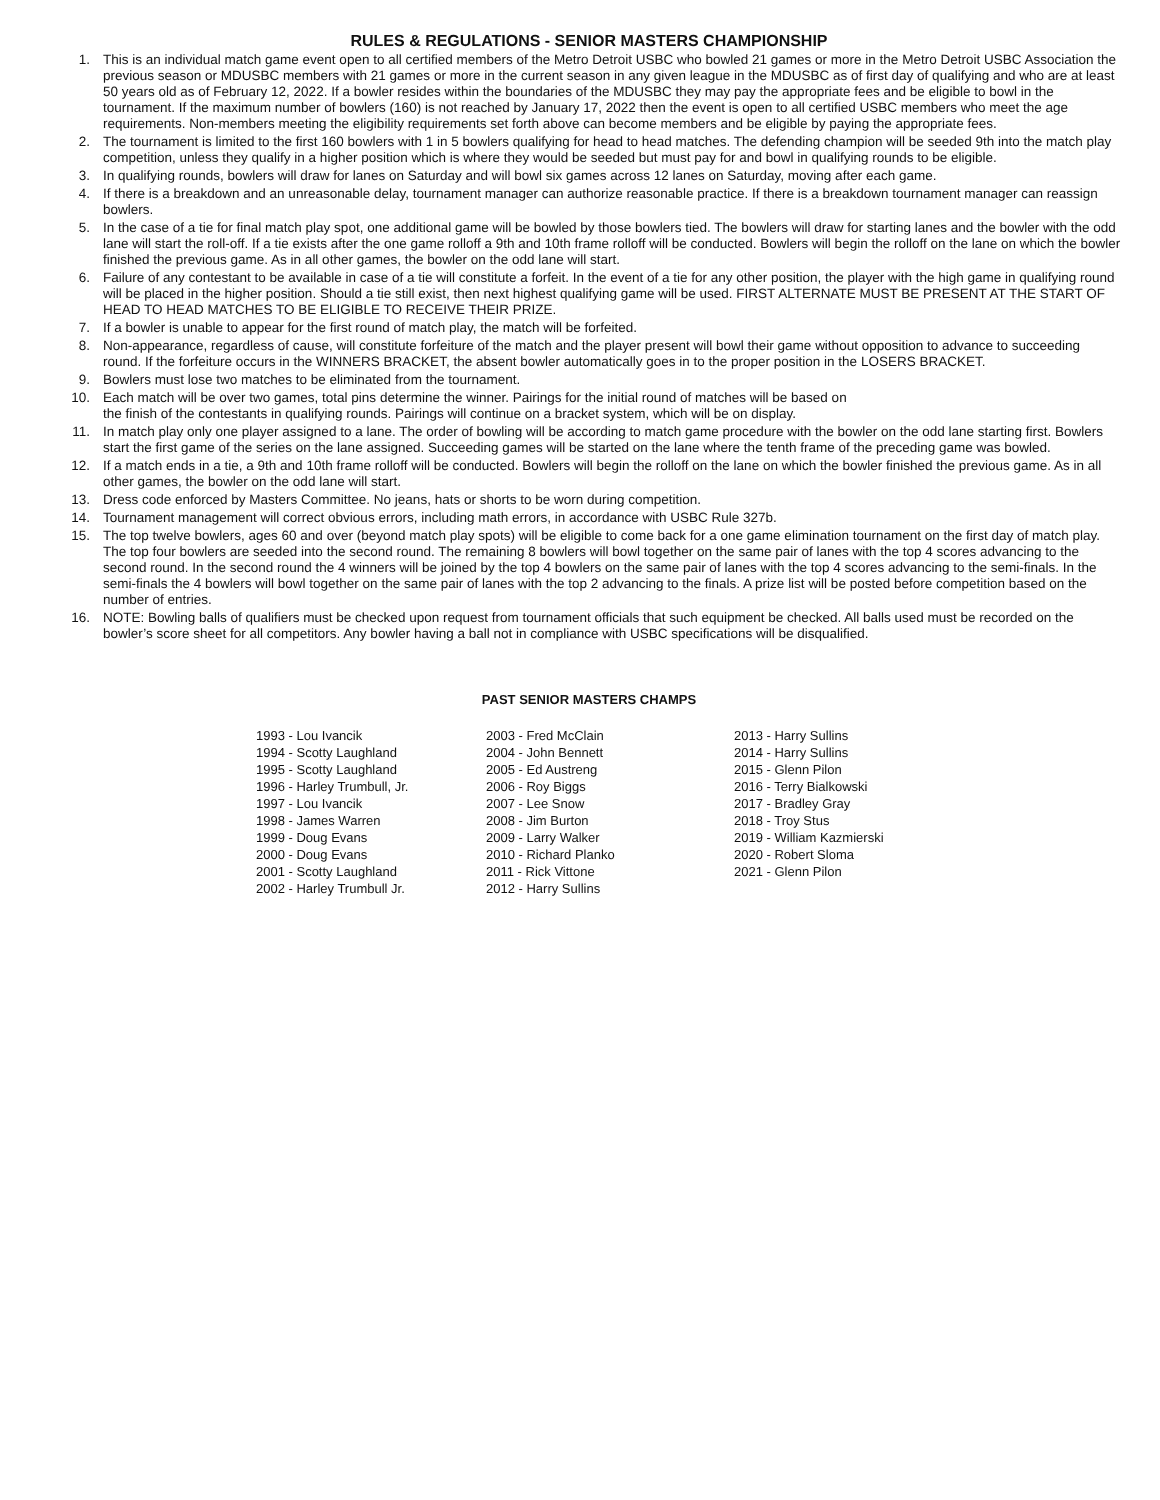RULES & REGULATIONS - SENIOR MASTERS CHAMPIONSHIP
1. This is an individual match game event open to all certified members of the Metro Detroit USBC who bowled 21 games or more in the Metro Detroit USBC Association the previous season or MDUSBC members with 21 games or more in the current season in any given league in the MDUSBC as of first day of qualifying and who are at least 50 years old as of February 12, 2022. If a bowler resides within the boundaries of the MDUSBC they may pay the appropriate fees and be eligible to bowl in the tournament. If the maximum number of bowlers (160) is not reached by January 17, 2022 then the event is open to all certified USBC members who meet the age requirements. Non-members meeting the eligibility requirements set forth above can become members and be eligible by paying the appropriate fees.
2. The tournament is limited to the first 160 bowlers with 1 in 5 bowlers qualifying for head to head matches. The defending champion will be seeded 9th into the match play competition, unless they qualify in a higher position which is where they would be seeded but must pay for and bowl in qualifying rounds to be eligible.
3. In qualifying rounds, bowlers will draw for lanes on Saturday and will bowl six games across 12 lanes on Saturday, moving after each game.
4. If there is a breakdown and an unreasonable delay, tournament manager can authorize reasonable practice. If there is a breakdown tournament manager can reassign bowlers.
5. In the case of a tie for final match play spot, one additional game will be bowled by those bowlers tied. The bowlers will draw for starting lanes and the bowler with the odd lane will start the roll-off. If a tie exists after the one game rolloff a 9th and 10th frame rolloff will be conducted. Bowlers will begin the rolloff on the lane on which the bowler finished the previous game. As in all other games, the bowler on the odd lane will start.
6. Failure of any contestant to be available in case of a tie will constitute a forfeit. In the event of a tie for any other position, the player with the high game in qualifying round will be placed in the higher position. Should a tie still exist, then next highest qualifying game will be used. FIRST ALTERNATE MUST BE PRESENT AT THE START OF HEAD TO HEAD MATCHES TO BE ELIGIBLE TO RECEIVE THEIR PRIZE.
7. If a bowler is unable to appear for the first round of match play, the match will be forfeited.
8. Non-appearance, regardless of cause, will constitute forfeiture of the match and the player present will bowl their game without opposition to advance to succeeding round. If the forfeiture occurs in the WINNERS BRACKET, the absent bowler automatically goes in to the proper position in the LOSERS BRACKET.
9. Bowlers must lose two matches to be eliminated from the tournament.
10. Each match will be over two games, total pins determine the winner. Pairings for the initial round of matches will be based on
the finish of the contestants in qualifying rounds. Pairings will continue on a bracket system, which will be on display.
11. In match play only one player assigned to a lane. The order of bowling will be according to match game procedure with the bowler on the odd lane starting first. Bowlers start the first game of the series on the lane assigned. Succeeding games will be started on the lane where the tenth frame of the preceding game was bowled.
12. If a match ends in a tie, a 9th and 10th frame rolloff will be conducted. Bowlers will begin the rolloff on the lane on which the bowler finished the previous game. As in all other games, the bowler on the odd lane will start.
13. Dress code enforced by Masters Committee. No jeans, hats or shorts to be worn during competition.
14. Tournament management will correct obvious errors, including math errors, in accordance with USBC Rule 327b.
15. The top twelve bowlers, ages 60 and over (beyond match play spots) will be eligible to come back for a one game elimination tournament on the first day of match play. The top four bowlers are seeded into the second round. The remaining 8 bowlers will bowl together on the same pair of lanes with the top 4 scores advancing to the second round. In the second round the 4 winners will be joined by the top 4 bowlers on the same pair of lanes with the top 4 scores advancing to the semi-finals. In the semi-finals the 4 bowlers will bowl together on the same pair of lanes with the top 2 advancing to the finals. A prize list will be posted before competition based on the number of entries.
16. NOTE: Bowling balls of qualifiers must be checked upon request from tournament officials that such equipment be checked. All balls used must be recorded on the bowler’s score sheet for all competitors. Any bowler having a ball not in compliance with USBC specifications will be disqualified.
PAST SENIOR MASTERS CHAMPS
1993 - Lou Ivancik
1994 - Scotty Laughland
1995 - Scotty Laughland
1996 - Harley Trumbull, Jr.
1997 - Lou Ivancik
1998 - James Warren
1999 - Doug Evans
2000 - Doug Evans
2001 - Scotty Laughland
2002 - Harley Trumbull Jr.
2003 - Fred McClain
2004 - John Bennett
2005 - Ed Austreng
2006 - Roy Biggs
2007 - Lee Snow
2008 - Jim Burton
2009 - Larry Walker
2010 - Richard Planko
2011 - Rick Vittone
2012 - Harry Sullins
2013 - Harry Sullins
2014 - Harry Sullins
2015 - Glenn Pilon
2016 - Terry Bialkowski
2017 - Bradley Gray
2018 - Troy Stus
2019 - William Kazmierski
2020 - Robert Sloma
2021 - Glenn Pilon